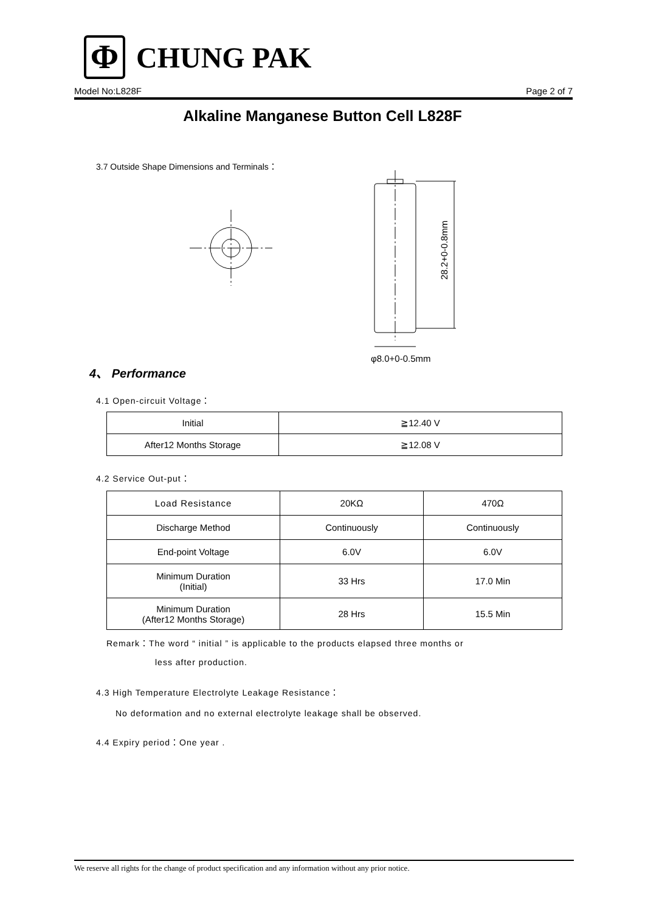Φ
CHUNG PAK
Model No:L828F Page 2 of 7
Alkaline Manganese Button Cell L828F
3.7 Outside Shape Dimensions and Terminals：
28.2+0-0.8mm
φ8.0+0-0.5mm
4、 Performance
4.1 Open-circuit Voltage：
| Initial | ≧12.40 V |
| After12 Months Storage | ≧12.08 V |
4.2 Service Out-put：
| Load Resistance | 20KΩ | 470Ω |
| Discharge Method | Continuously | Continuously |
| End-point Voltage | 6.0V | 6.0V |
| Minimum Duration (Initial) | 33 Hrs | 17.0 Min |
| Minimum Duration (After12 Months Storage) | 28 Hrs | 15.5 Min |
Remark：The word “ initial ” is applicable to the products elapsed three months or
less after production.
4.3 High Temperature Electrolyte Leakage Resistance：
No deformation and no external electrolyte leakage shall be observed.
4.4 Expiry period：One year .
We reserve all rights for the change of product specification and any information without any prior notice.